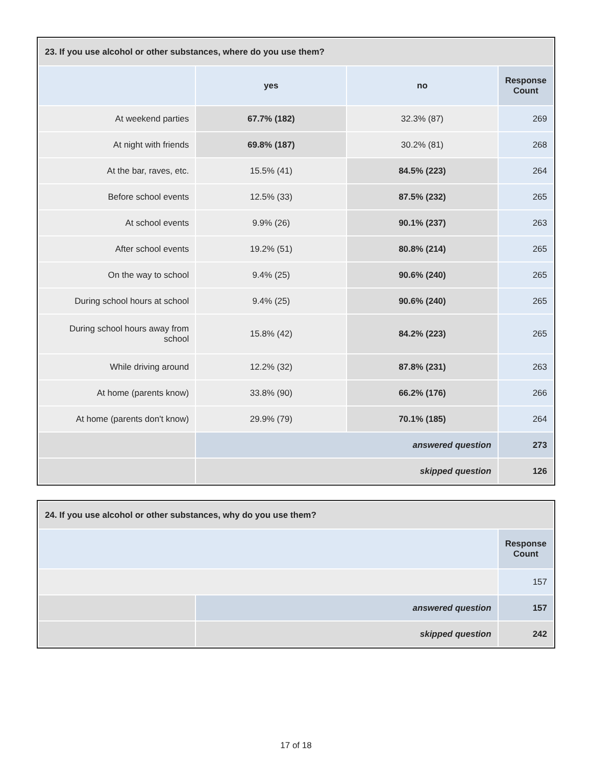| 23. If you use alcohol or other substances, where do you use them? | | | |
| --- | --- | --- | --- |
| | yes | no | Response Count |
| At weekend parties | 67.7% (182) | 32.3% (87) | 269 |
| At night with friends | 69.8% (187) | 30.2% (81) | 268 |
| At the bar, raves, etc. | 15.5% (41) | 84.5% (223) | 264 |
| Before school events | 12.5% (33) | 87.5% (232) | 265 |
| At school events | 9.9% (26) | 90.1% (237) | 263 |
| After school events | 19.2% (51) | 80.8% (214) | 265 |
| On the way to school | 9.4% (25) | 90.6% (240) | 265 |
| During school hours at school | 9.4% (25) | 90.6% (240) | 265 |
| During school hours away from school | 15.8% (42) | 84.2% (223) | 265 |
| While driving around | 12.2% (32) | 87.8% (231) | 263 |
| At home (parents know) | 33.8% (90) | 66.2% (176) | 266 |
| At home (parents don't know) | 29.9% (79) | 70.1% (185) | 264 |
| | answered question | | 273 |
| | skipped question | | 126 |
| 24. If you use alcohol or other substances, why do you use them? | | |
| --- | --- | --- |
| | | Response Count |
| | | 157 |
| | answered question | 157 |
| | skipped question | 242 |
17 of 18